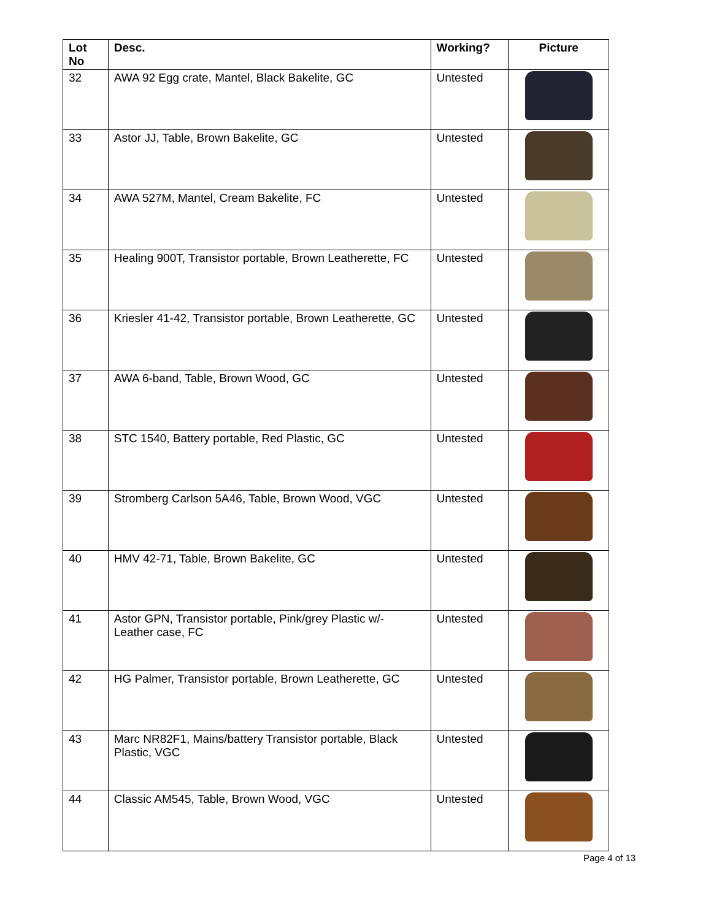| Lot No | Desc. | Working? | Picture |
| --- | --- | --- | --- |
| 32 | AWA 92 Egg crate, Mantel, Black Bakelite, GC | Untested | |
| 33 | Astor JJ, Table, Brown Bakelite, GC | Untested | |
| 34 | AWA 527M, Mantel, Cream Bakelite, FC | Untested | |
| 35 | Healing 900T, Transistor portable, Brown Leatherette, FC | Untested | |
| 36 | Kriesler 41-42, Transistor portable, Brown Leatherette, GC | Untested | |
| 37 | AWA 6-band, Table, Brown Wood, GC | Untested | |
| 38 | STC 1540, Battery portable, Red Plastic, GC | Untested | |
| 39 | Stromberg Carlson 5A46, Table, Brown Wood, VGC | Untested | |
| 40 | HMV 42-71, Table, Brown Bakelite, GC | Untested | |
| 41 | Astor GPN, Transistor portable, Pink/grey Plastic w/- Leather case, FC | Untested | |
| 42 | HG Palmer, Transistor portable, Brown Leatherette, GC | Untested | |
| 43 | Marc NR82F1, Mains/battery Transistor portable, Black Plastic, VGC | Untested | |
| 44 | Classic AM545, Table, Brown Wood, VGC | Untested | |
Page 4 of 13